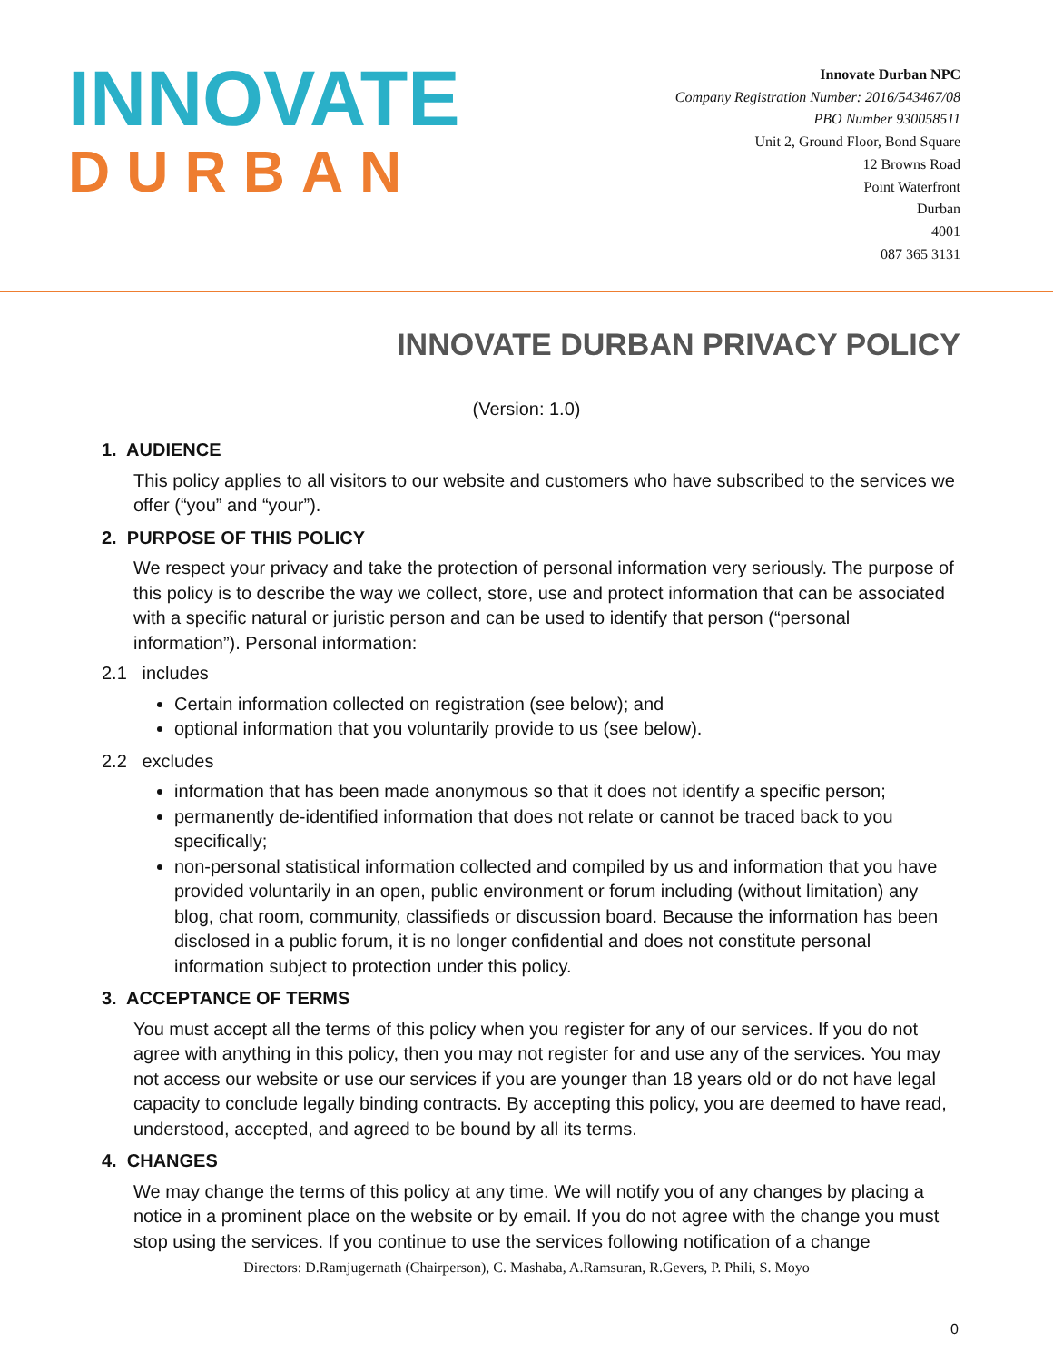INNOVATE
DURBAN
Innovate Durban NPC
Company Registration Number: 2016/543467/08
PBO Number 930058511
Unit 2, Ground Floor, Bond Square
12 Browns Road
Point Waterfront
Durban
4001
087 365 3131
INNOVATE DURBAN PRIVACY POLICY
(Version: 1.0)
1. AUDIENCE
This policy applies to all visitors to our website and customers who have subscribed to the services we offer (“you” and “your”).
2. PURPOSE OF THIS POLICY
We respect your privacy and take the protection of personal information very seriously. The purpose of this policy is to describe the way we collect, store, use and protect information that can be associated with a specific natural or juristic person and can be used to identify that person (“personal information”). Personal information:
2.1 includes
Certain information collected on registration (see below); and
optional information that you voluntarily provide to us (see below).
2.2 excludes
information that has been made anonymous so that it does not identify a specific person;
permanently de-identified information that does not relate or cannot be traced back to you specifically;
non-personal statistical information collected and compiled by us and information that you have provided voluntarily in an open, public environment or forum including (without limitation) any blog, chat room, community, classifieds or discussion board. Because the information has been disclosed in a public forum, it is no longer confidential and does not constitute personal information subject to protection under this policy.
3. ACCEPTANCE OF TERMS
You must accept all the terms of this policy when you register for any of our services. If you do not agree with anything in this policy, then you may not register for and use any of the services. You may not access our website or use our services if you are younger than 18 years old or do not have legal capacity to conclude legally binding contracts. By accepting this policy, you are deemed to have read, understood, accepted, and agreed to be bound by all its terms.
4. CHANGES
We may change the terms of this policy at any time. We will notify you of any changes by placing a notice in a prominent place on the website or by email. If you do not agree with the change you must stop using the services. If you continue to use the services following notification of a change
Directors: D.Ramjugernath (Chairperson), C. Mashaba, A.Ramsuran, R.Gevers, P. Phili, S. Moyo
0